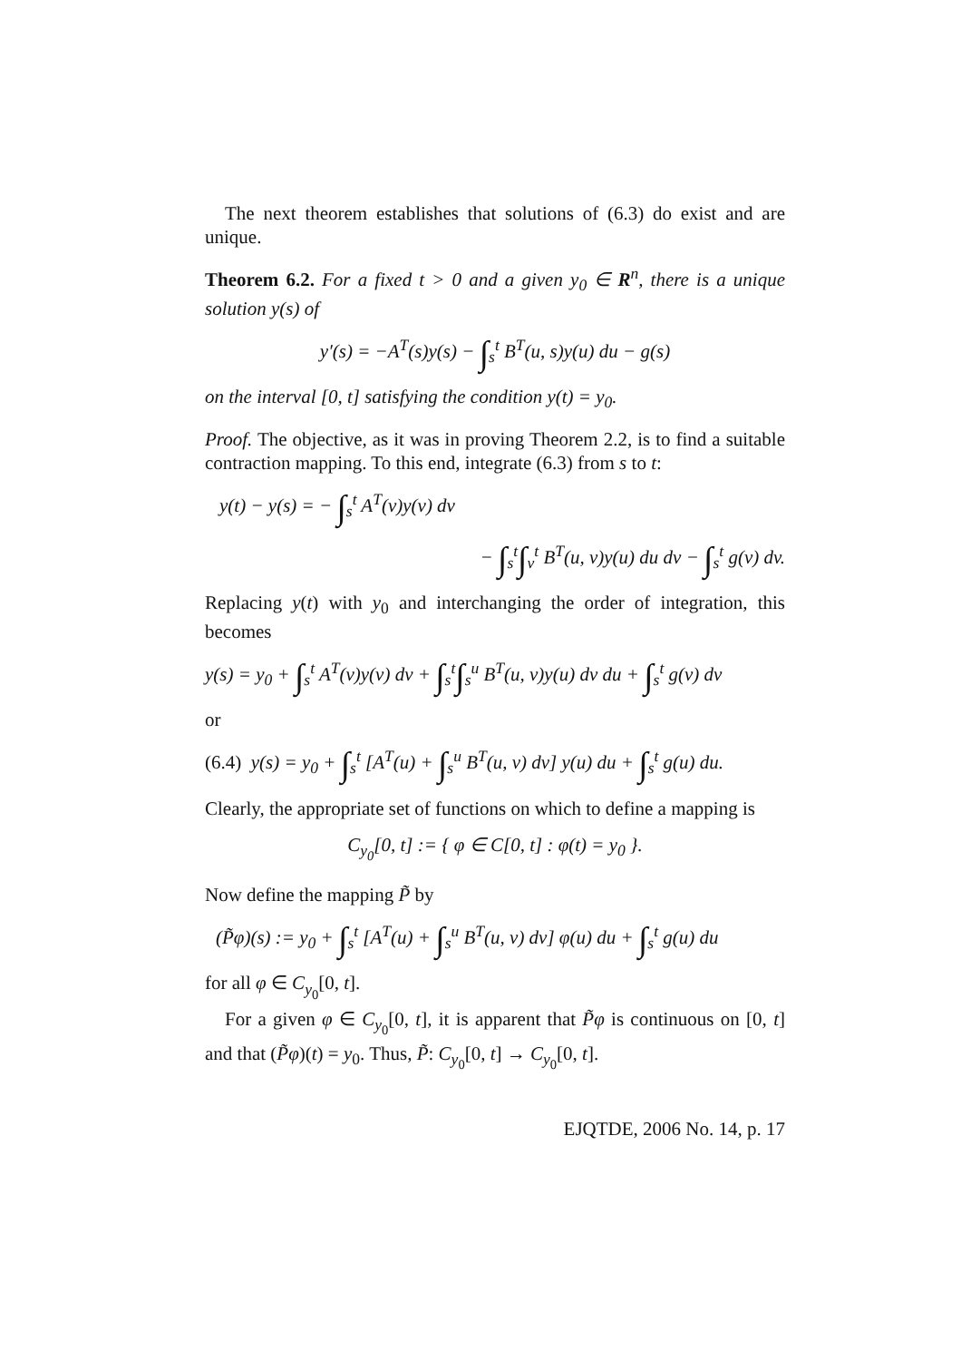The next theorem establishes that solutions of (6.3) do exist and are unique.
Theorem 6.2. For a fixed t > 0 and a given y<sub>0</sub> ∈ R<sup>n</sup>, there is a unique solution y(s) of
y′(s) = −A<sup>T</sup>(s)y(s) − ∫<sub>s</sub><sup>t</sup> B<sup>T</sup>(u, s)y(u) du − g(s)
on the interval [0, t] satisfying the condition y(t) = y<sub>0</sub>.
Proof. The objective, as it was in proving Theorem 2.2, is to find a suitable contraction mapping. To this end, integrate (6.3) from s to t:
y(t) − y(s) = − ∫<sub>s</sub><sup>t</sup> A<sup>T</sup>(v)y(v) dv
− ∫<sub>s</sub><sup>t</sup>∫<sub>v</sub><sup>t</sup> B<sup>T</sup>(u, v)y(u) du dv − ∫<sub>s</sub><sup>t</sup> g(v) dv.
Replacing y(t) with y<sub>0</sub> and interchanging the order of integration, this becomes
y(s) = y<sub>0</sub> + ∫<sub>s</sub><sup>t</sup> A<sup>T</sup>(v)y(v) dv + ∫<sub>s</sub><sup>t</sup>∫<sub>s</sub><sup>u</sup> B<sup>T</sup>(u, v)y(u) dv du + ∫<sub>s</sub><sup>t</sup> g(v) dv
or
(6.4) y(s) = y<sub>0</sub> + ∫<sub>s</sub><sup>t</sup> [A<sup>T</sup>(u) + ∫<sub>s</sub><sup>u</sup> B<sup>T</sup>(u, v) dv] y(u) du + ∫<sub>s</sub><sup>t</sup> g(u) du.
Clearly, the appropriate set of functions on which to define a mapping is
C<sub>y<sub>0</sub></sub>[0, t] := { φ ∈ C[0, t] : φ(t) = y<sub>0</sub> }.
Now define the mapping P̃ by
(P̃φ)(s) := y<sub>0</sub> + ∫<sub>s</sub><sup>t</sup> [A<sup>T</sup>(u) + ∫<sub>s</sub><sup>u</sup> B<sup>T</sup>(u, v) dv] φ(u) du + ∫<sub>s</sub><sup>t</sup> g(u) du
for all φ ∈ C<sub>y<sub>0</sub></sub>[0, t].
For a given φ ∈ C<sub>y<sub>0</sub></sub>[0, t], it is apparent that P̃φ is continuous on [0, t] and that (P̃φ)(t) = y<sub>0</sub>. Thus, P̃: C<sub>y<sub>0</sub></sub>[0, t] → C<sub>y<sub>0</sub></sub>[0, t].
EJQTDE, 2006 No. 14, p. 17